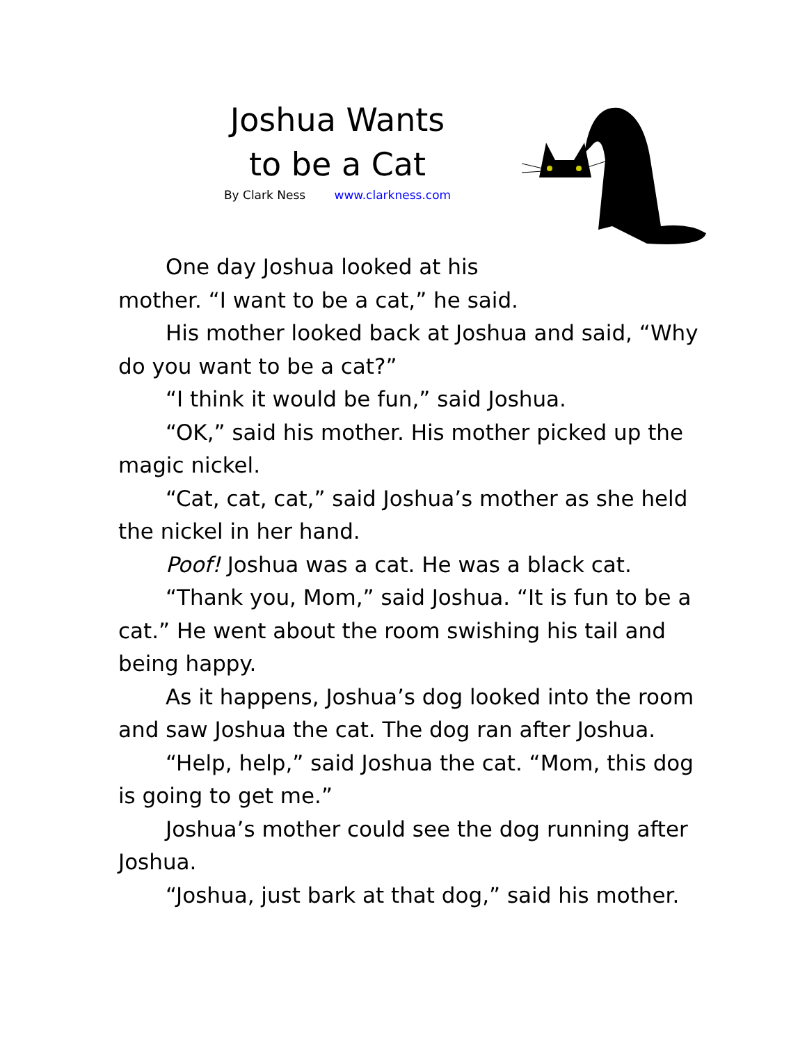Joshua Wants
to be a Cat
By Clark Ness www.clarkness.com
One day Joshua looked at his
mother. “I want to be a cat,” he said.
His mother looked back at Joshua and said, “Why do you want to be a cat?”
“I think it would be fun,” said Joshua.
“OK,” said his mother. His mother picked up the magic nickel.
“Cat, cat, cat,” said Joshua’s mother as she held the nickel in her hand.
Poof! Joshua was a cat. He was a black cat.
“Thank you, Mom,” said Joshua. “It is fun to be a cat.” He went about the room swishing his tail and being happy.
As it happens, Joshua’s dog looked into the room and saw Joshua the cat. The dog ran after Joshua.
“Help, help,” said Joshua the cat. “Mom, this dog is going to get me.”
Joshua’s mother could see the dog running after Joshua.
“Joshua, just bark at that dog,” said his mother.